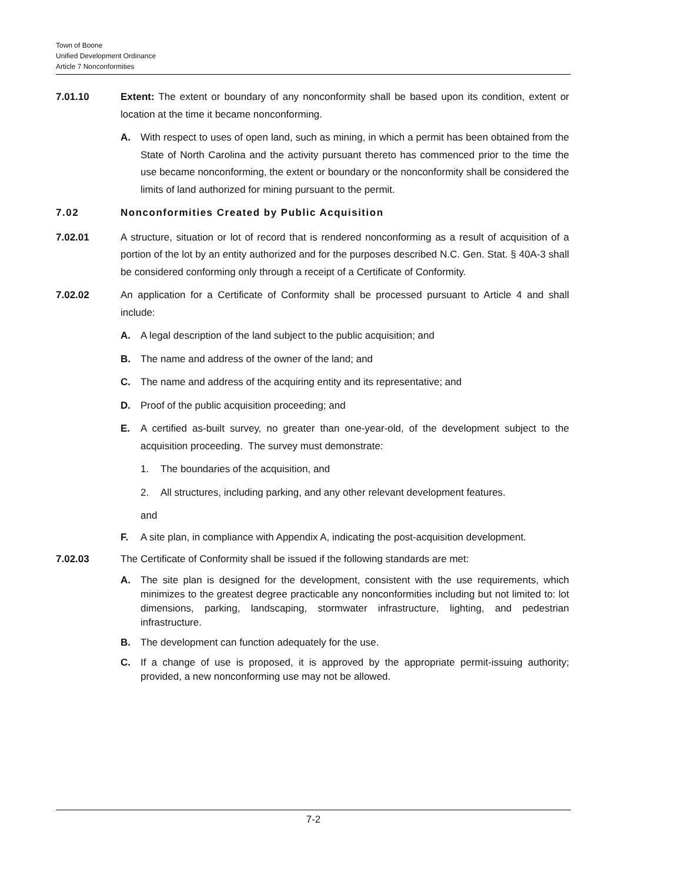Town of Boone
Unified Development Ordinance
Article 7 Nonconformities
7.01.10 Extent: The extent or boundary of any nonconformity shall be based upon its condition, extent or location at the time it became nonconforming.
A. With respect to uses of open land, such as mining, in which a permit has been obtained from the State of North Carolina and the activity pursuant thereto has commenced prior to the time the use became nonconforming, the extent or boundary or the nonconformity shall be considered the limits of land authorized for mining pursuant to the permit.
7.02 Nonconformities Created by Public Acquisition
7.02.01 A structure, situation or lot of record that is rendered nonconforming as a result of acquisition of a portion of the lot by an entity authorized and for the purposes described N.C. Gen. Stat. § 40A-3 shall be considered conforming only through a receipt of a Certificate of Conformity.
7.02.02 An application for a Certificate of Conformity shall be processed pursuant to Article 4 and shall include:
A. A legal description of the land subject to the public acquisition; and
B. The name and address of the owner of the land; and
C. The name and address of the acquiring entity and its representative; and
D. Proof of the public acquisition proceeding; and
E. A certified as-built survey, no greater than one-year-old, of the development subject to the acquisition proceeding. The survey must demonstrate:
1. The boundaries of the acquisition, and
2. All structures, including parking, and any other relevant development features.
and
F. A site plan, in compliance with Appendix A, indicating the post-acquisition development.
7.02.03 The Certificate of Conformity shall be issued if the following standards are met:
A. The site plan is designed for the development, consistent with the use requirements, which minimizes to the greatest degree practicable any nonconformities including but not limited to: lot dimensions, parking, landscaping, stormwater infrastructure, lighting, and pedestrian infrastructure.
B. The development can function adequately for the use.
C. If a change of use is proposed, it is approved by the appropriate permit-issuing authority; provided, a new nonconforming use may not be allowed.
7-2